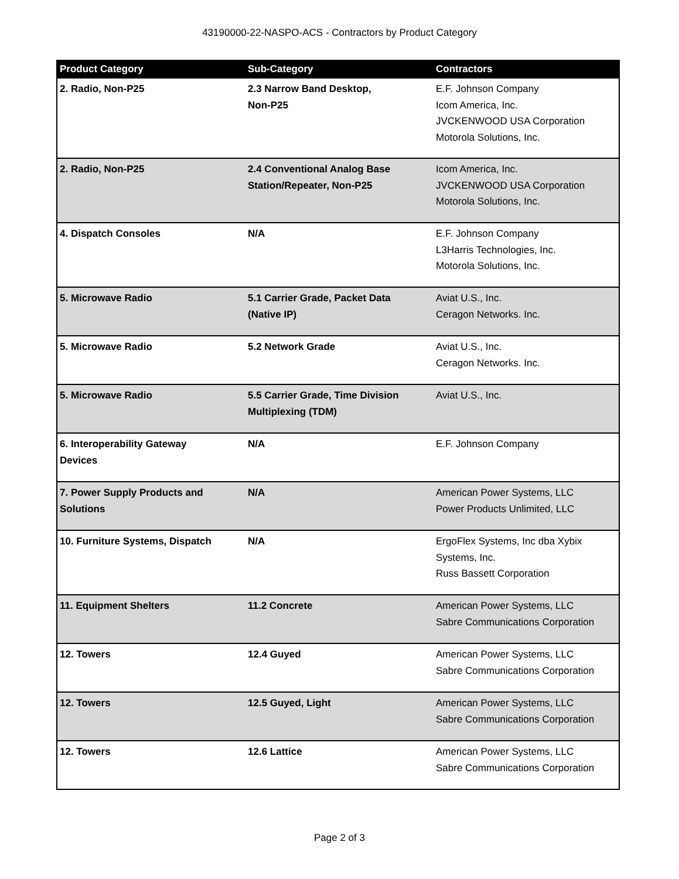43190000-22-NASPO-ACS - Contractors by Product Category
| Product Category | Sub-Category | Contractors |
| --- | --- | --- |
| 2. Radio, Non-P25 | 2.3 Narrow Band Desktop, Non-P25 | E.F. Johnson Company Icom America, Inc. JVCKENWOOD USA Corporation Motorola Solutions, Inc. |
| 2. Radio, Non-P25 | 2.4 Conventional Analog Base Station/Repeater, Non-P25 | Icom America, Inc. JVCKENWOOD USA Corporation Motorola Solutions, Inc. |
| 4. Dispatch Consoles | N/A | E.F. Johnson Company L3Harris Technologies, Inc. Motorola Solutions, Inc. |
| 5. Microwave Radio | 5.1 Carrier Grade, Packet Data (Native IP) | Aviat U.S., Inc. Ceragon Networks. Inc. |
| 5. Microwave Radio | 5.2 Network Grade | Aviat U.S., Inc. Ceragon Networks. Inc. |
| 5. Microwave Radio | 5.5 Carrier Grade, Time Division Multiplexing (TDM) | Aviat U.S., Inc. |
| 6. Interoperability Gateway Devices | N/A | E.F. Johnson Company |
| 7. Power Supply Products and Solutions | N/A | American Power Systems, LLC Power Products Unlimited, LLC |
| 10. Furniture Systems, Dispatch | N/A | ErgoFlex Systems, Inc dba Xybix Systems, Inc. Russ Bassett Corporation |
| 11. Equipment Shelters | 11.2 Concrete | American Power Systems, LLC Sabre Communications Corporation |
| 12. Towers | 12.4 Guyed | American Power Systems, LLC Sabre Communications Corporation |
| 12. Towers | 12.5 Guyed, Light | American Power Systems, LLC Sabre Communications Corporation |
| 12. Towers | 12.6 Lattice | American Power Systems, LLC Sabre Communications Corporation |
Page 2 of 3